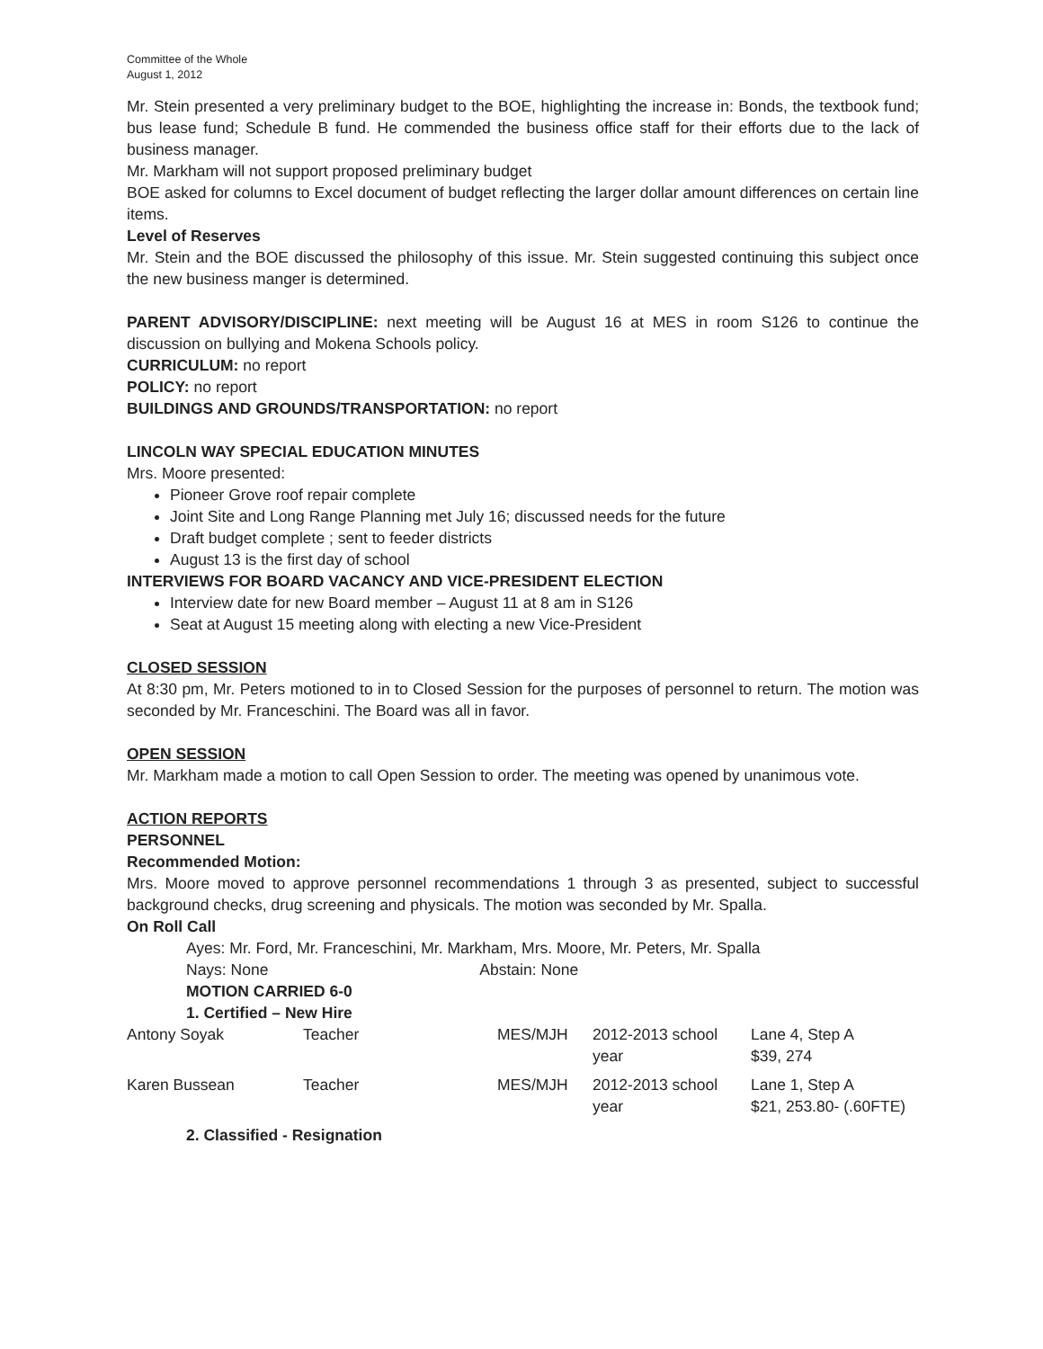Committee of the Whole
August 1, 2012
Mr. Stein presented a very preliminary budget to the BOE, highlighting the increase in: Bonds, the textbook fund; bus lease fund; Schedule B fund. He commended the business office staff for their efforts due to the lack of business manager.
Mr. Markham will not support proposed preliminary budget
BOE asked for columns to Excel document of budget reflecting the larger dollar amount differences on certain line items.
Level of Reserves
Mr. Stein and the BOE discussed the philosophy of this issue. Mr. Stein suggested continuing this subject once the new business manger is determined.
PARENT ADVISORY/DISCIPLINE: next meeting will be August 16 at MES in room S126 to continue the discussion on bullying and Mokena Schools policy.
CURRICULUM: no report
POLICY: no report
BUILDINGS AND GROUNDS/TRANSPORTATION: no report
LINCOLN WAY SPECIAL EDUCATION MINUTES
Mrs. Moore presented:
Pioneer Grove roof repair complete
Joint Site and Long Range Planning met July 16; discussed needs for the future
Draft budget complete ; sent to feeder districts
August 13 is the first day of school
INTERVIEWS FOR BOARD VACANCY AND VICE-PRESIDENT ELECTION
Interview date for new Board member – August 11 at 8 am in S126
Seat at August 15 meeting along with electing a new Vice-President
CLOSED SESSION
At 8:30 pm, Mr. Peters motioned to in to Closed Session for the purposes of personnel to return. The motion was seconded by Mr. Franceschini. The Board was all in favor.
OPEN SESSION
Mr. Markham made a motion to call Open Session to order. The meeting was opened by unanimous vote.
ACTION REPORTS
PERSONNEL
Recommended Motion:
Mrs. Moore moved to approve personnel recommendations 1 through 3 as presented, subject to successful background checks, drug screening and physicals. The motion was seconded by Mr. Spalla.
On Roll Call
Ayes: Mr. Ford, Mr. Franceschini, Mr. Markham, Mrs. Moore, Mr. Peters, Mr. Spalla
Nays: None Abstain: None
MOTION CARRIED 6-0
1. Certified – New Hire
| Antony Soyak | Teacher | MES/MJH | 2012-2013 school year | Lane 4, Step A $39, 274 |
| Karen Bussean | Teacher | MES/MJH | 2012-2013 school year | Lane 1, Step A $21, 253.80- (.60FTE) |
2. Classified - Resignation